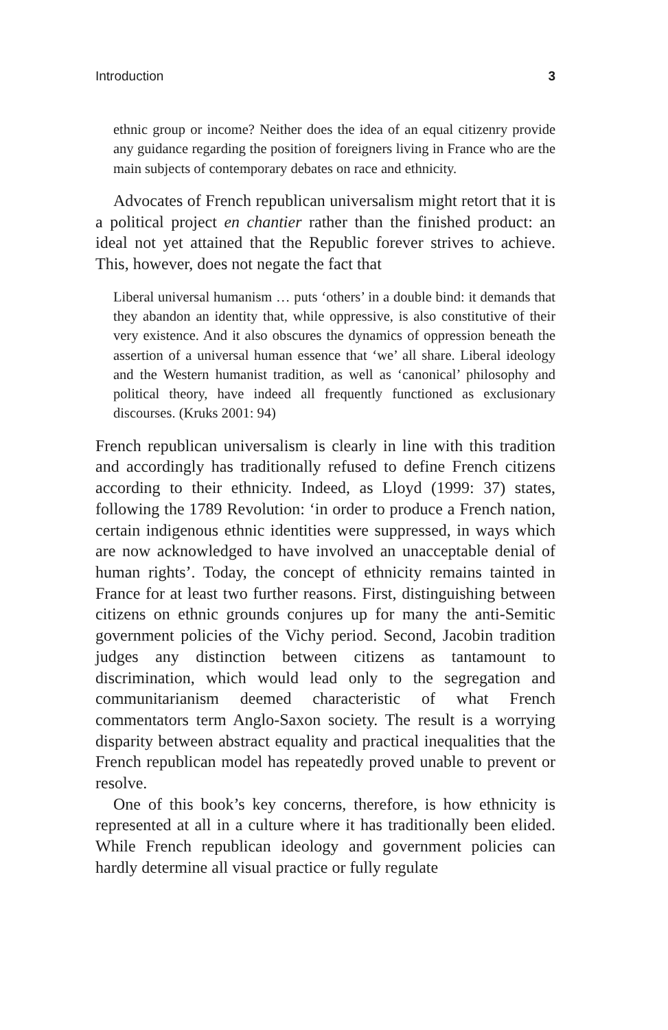Introduction 3
ethnic group or income? Neither does the idea of an equal citizenry provide any guidance regarding the position of foreigners living in France who are the main subjects of contemporary debates on race and ethnicity.
Advocates of French republican universalism might retort that it is a political project en chantier rather than the finished product: an ideal not yet attained that the Republic forever strives to achieve. This, however, does not negate the fact that
Liberal universal humanism … puts ‘others’ in a double bind: it demands that they abandon an identity that, while oppressive, is also constitutive of their very existence. And it also obscures the dynamics of oppression beneath the assertion of a universal human essence that ‘we’ all share. Liberal ideology and the Western humanist tradition, as well as ‘canonical’ philosophy and political theory, have indeed all frequently functioned as exclusionary discourses. (Kruks 2001: 94)
French republican universalism is clearly in line with this tradition and accordingly has traditionally refused to define French citizens according to their ethnicity. Indeed, as Lloyd (1999: 37) states, following the 1789 Revolution: ‘in order to produce a French nation, certain indigenous ethnic identities were suppressed, in ways which are now acknowledged to have involved an unacceptable denial of human rights’. Today, the concept of ethnicity remains tainted in France for at least two further reasons. First, distinguishing between citizens on ethnic grounds conjures up for many the anti-Semitic government policies of the Vichy period. Second, Jacobin tradition judges any distinction between citizens as tantamount to discrimination, which would lead only to the segregation and communitarianism deemed characteristic of what French commentators term Anglo-Saxon society. The result is a worrying disparity between abstract equality and practical inequalities that the French republican model has repeatedly proved unable to prevent or resolve.
One of this book’s key concerns, therefore, is how ethnicity is represented at all in a culture where it has traditionally been elided. While French republican ideology and government policies can hardly determine all visual practice or fully regulate